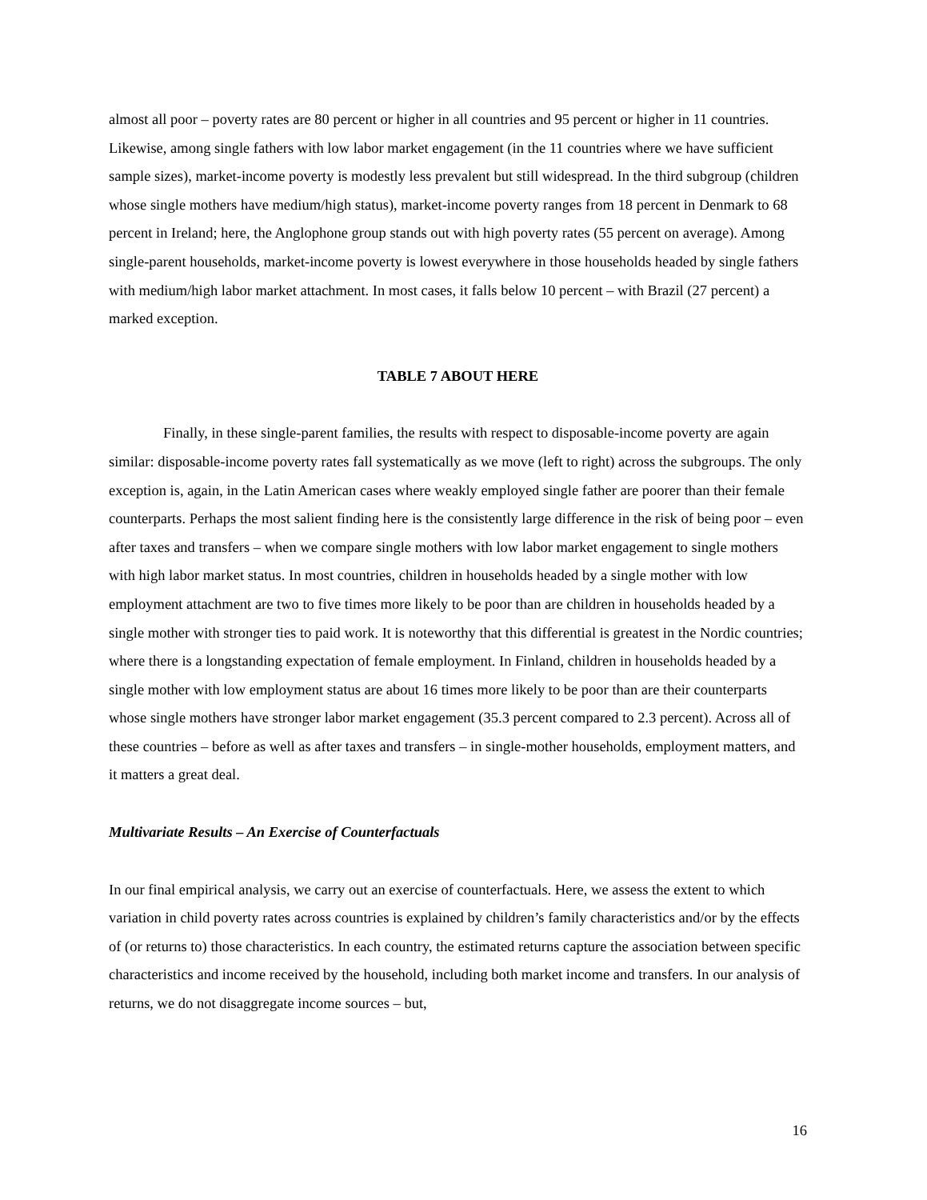almost all poor – poverty rates are 80 percent or higher in all countries and 95 percent or higher in 11 countries. Likewise, among single fathers with low labor market engagement (in the 11 countries where we have sufficient sample sizes), market-income poverty is modestly less prevalent but still widespread. In the third subgroup (children whose single mothers have medium/high status), market-income poverty ranges from 18 percent in Denmark to 68 percent in Ireland; here, the Anglophone group stands out with high poverty rates (55 percent on average). Among single-parent households, market-income poverty is lowest everywhere in those households headed by single fathers with medium/high labor market attachment. In most cases, it falls below 10 percent – with Brazil (27 percent) a marked exception.
TABLE 7 ABOUT HERE
Finally, in these single-parent families, the results with respect to disposable-income poverty are again similar: disposable-income poverty rates fall systematically as we move (left to right) across the subgroups. The only exception is, again, in the Latin American cases where weakly employed single father are poorer than their female counterparts. Perhaps the most salient finding here is the consistently large difference in the risk of being poor – even after taxes and transfers – when we compare single mothers with low labor market engagement to single mothers with high labor market status. In most countries, children in households headed by a single mother with low employment attachment are two to five times more likely to be poor than are children in households headed by a single mother with stronger ties to paid work. It is noteworthy that this differential is greatest in the Nordic countries; where there is a longstanding expectation of female employment. In Finland, children in households headed by a single mother with low employment status are about 16 times more likely to be poor than are their counterparts whose single mothers have stronger labor market engagement (35.3 percent compared to 2.3 percent). Across all of these countries – before as well as after taxes and transfers – in single-mother households, employment matters, and it matters a great deal.
Multivariate Results – An Exercise of Counterfactuals
In our final empirical analysis, we carry out an exercise of counterfactuals. Here, we assess the extent to which variation in child poverty rates across countries is explained by children’s family characteristics and/or by the effects of (or returns to) those characteristics. In each country, the estimated returns capture the association between specific characteristics and income received by the household, including both market income and transfers. In our analysis of returns, we do not disaggregate income sources – but,
16